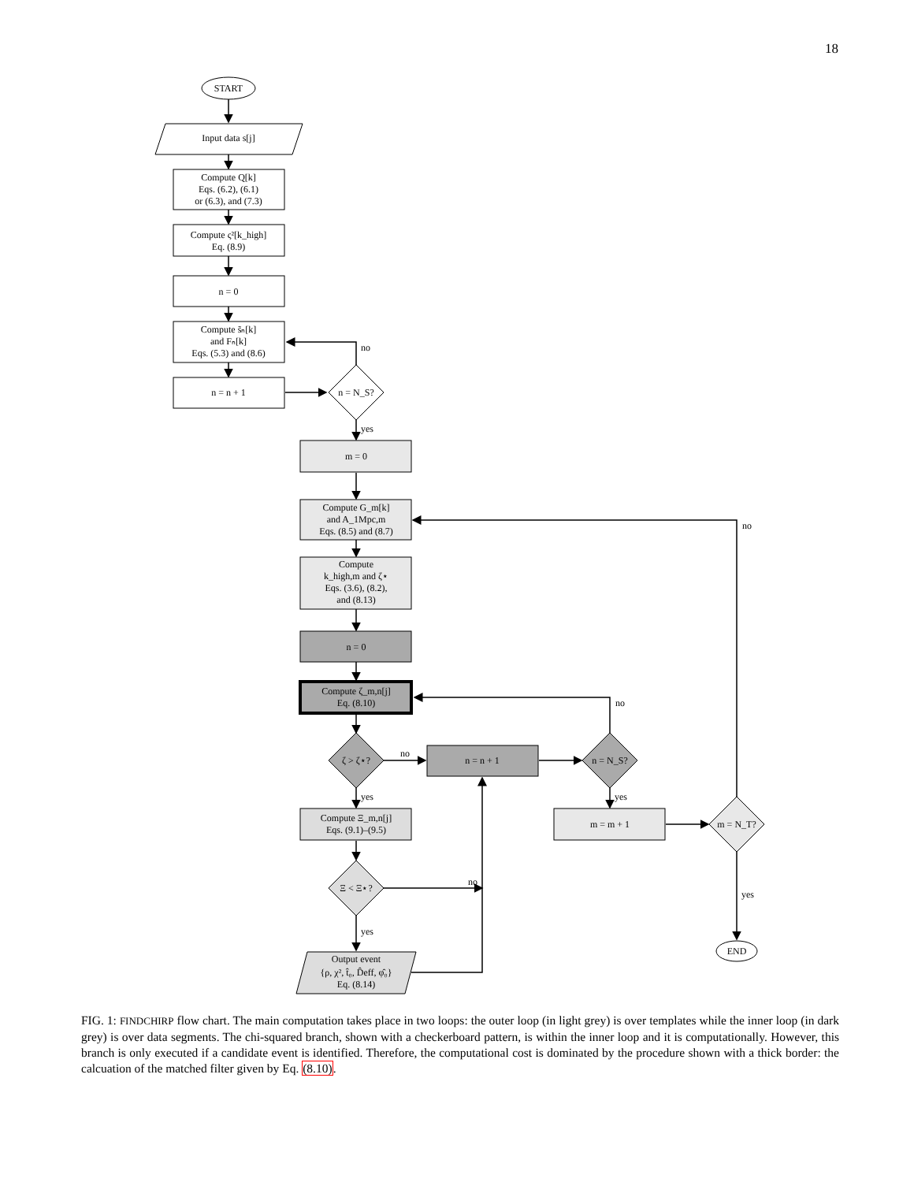18
START
Input data s[j]
Compute Q[k]
Eqs. (6.2), (6.1)
or (6.3), and (7.3)
Compute ς²[k_high]
Eq. (8.9)
n = 0
Compute s̃ₙ[k]
and Fₙ[k]
Eqs. (5.3) and (8.6)
n = n + 1
n = N_S?
no
yes
m = 0
Compute G_m[k]
and A_1Mpc,m
Eqs. (8.5) and (8.7)
Compute
k_high,m and ζ⋆
Eqs. (3.6), (8.2),
and (8.13)
n = 0
Compute ζ_m,n[j]
Eq. (8.10)
ζ > ζ⋆?
no
n = n + 1
n = N_S?
no
no
yes
yes
Compute Ξ_m,n[j]
Eqs. (9.1)–(9.5)
m = m + 1
m = N_T?
Ξ < Ξ⋆?
no
yes
yes
Output event
{ρ, χ², t̂₀, D̂eff, φ̂₀}
Eq. (8.14)
END
FIG. 1: FINDCHIRP flow chart. The main computation takes place in two loops: the outer loop (in light grey) is over templates while the inner loop (in dark grey) is over data segments. The chi-squared branch, shown with a checkerboard pattern, is within the inner loop and it is computationally. However, this branch is only executed if a candidate event is identified. Therefore, the computational cost is dominated by the procedure shown with a thick border: the calcuation of the matched filter given by Eq. (8.10).